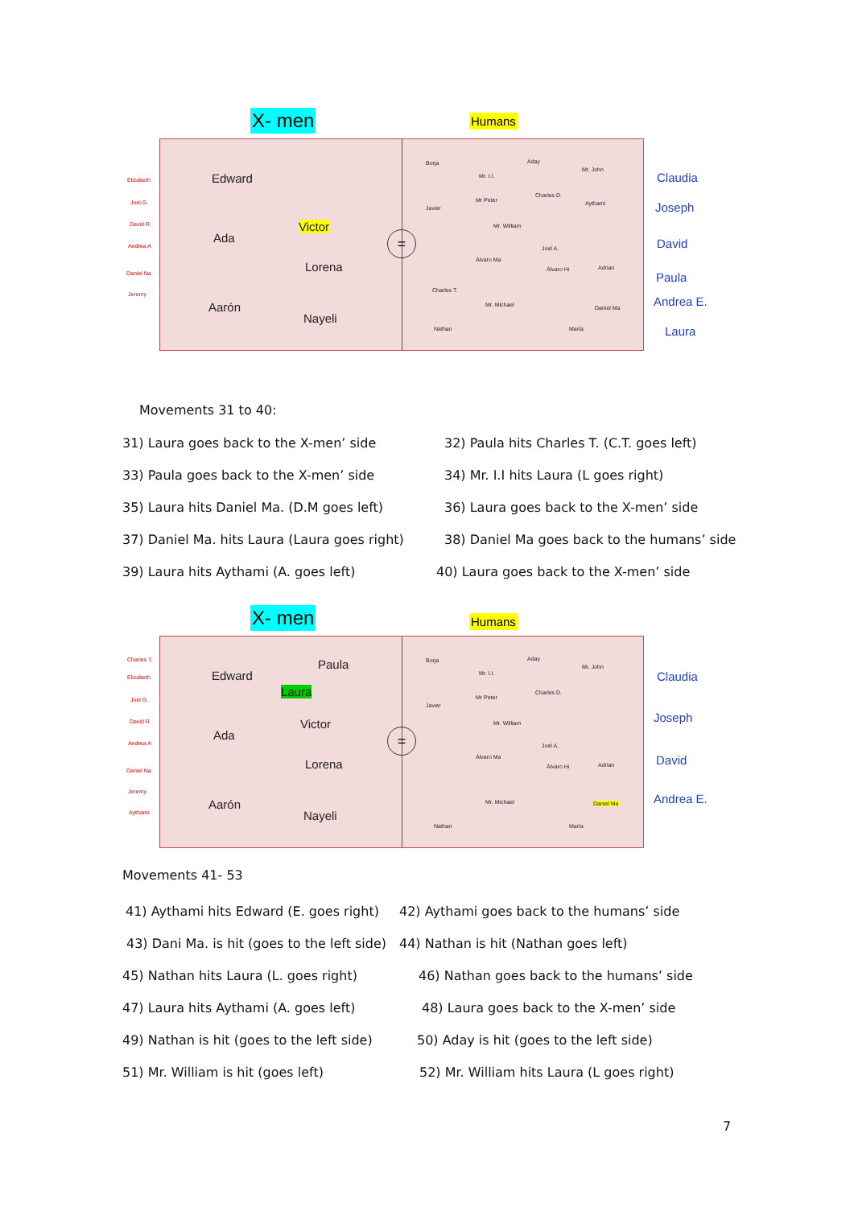X- men Humans
=
Edward
Victor
Ada
Lorena
Aarón
Nayeli
Borja Aday
Mr. John
Mr. I.I.
Charles D.
Mr Peter Aythami
Javier
Mr. William
Joel A.
Álvaro Ma
Álvaro Hi Adrian
Charles T.
Mr. Michael Daniel Ma
Nathan María
Elizabeth
Joel G.
David R.
Andrea A
Daniel Na
Jeremy
Claudia
Joseph
David
Paula
Andrea E.
Laura
Movements 31 to 40:
31) Laura goes back to the X-men’ side
32) Paula hits Charles T. (C.T. goes left)
33) Paula goes back to the X-men’ side
34) Mr. I.I hits Laura (L goes right)
35) Laura hits Daniel Ma. (D.M goes left)
36) Laura goes back to the X-men’ side
37) Daniel Ma. hits Laura (Laura goes right)
38) Daniel Ma goes back to the humans’ side
39) Laura hits Aythami (A. goes left)
40) Laura goes back to the X-men’ side
X- men Humans
=
Paula
Edward
Laura
Victor
Ada
Lorena
Aarón
Nayeli
Borja Aday
Mr. John
Mr. I.I.
Charles D.
Mr Peter
Javier
Mr. William
Joel A.
Álvaro Ma
Álvaro Hi Adrian
Mr. Michael Daniel Ma
Nathan María
Charles T.
Elizabeth
Joel G.
David R.
Andrea A
Daniel Na
Jeremy
Aythami
Claudia
Joseph
David
Andrea E.
Movements 41- 53
41) Aythami hits Edward (E. goes right)
42) Aythami goes back to the humans’ side
43) Dani Ma. is hit (goes to the left side)
44) Nathan is hit (Nathan goes left)
45) Nathan hits Laura (L. goes right)
46) Nathan goes back to the humans’ side
47) Laura hits Aythami (A. goes left)
48) Laura goes back to the X-men’ side
49) Nathan is hit (goes to the left side)
50) Aday is hit (goes to the left side)
51) Mr. William is hit (goes left)
52) Mr. William hits Laura (L goes right)
7